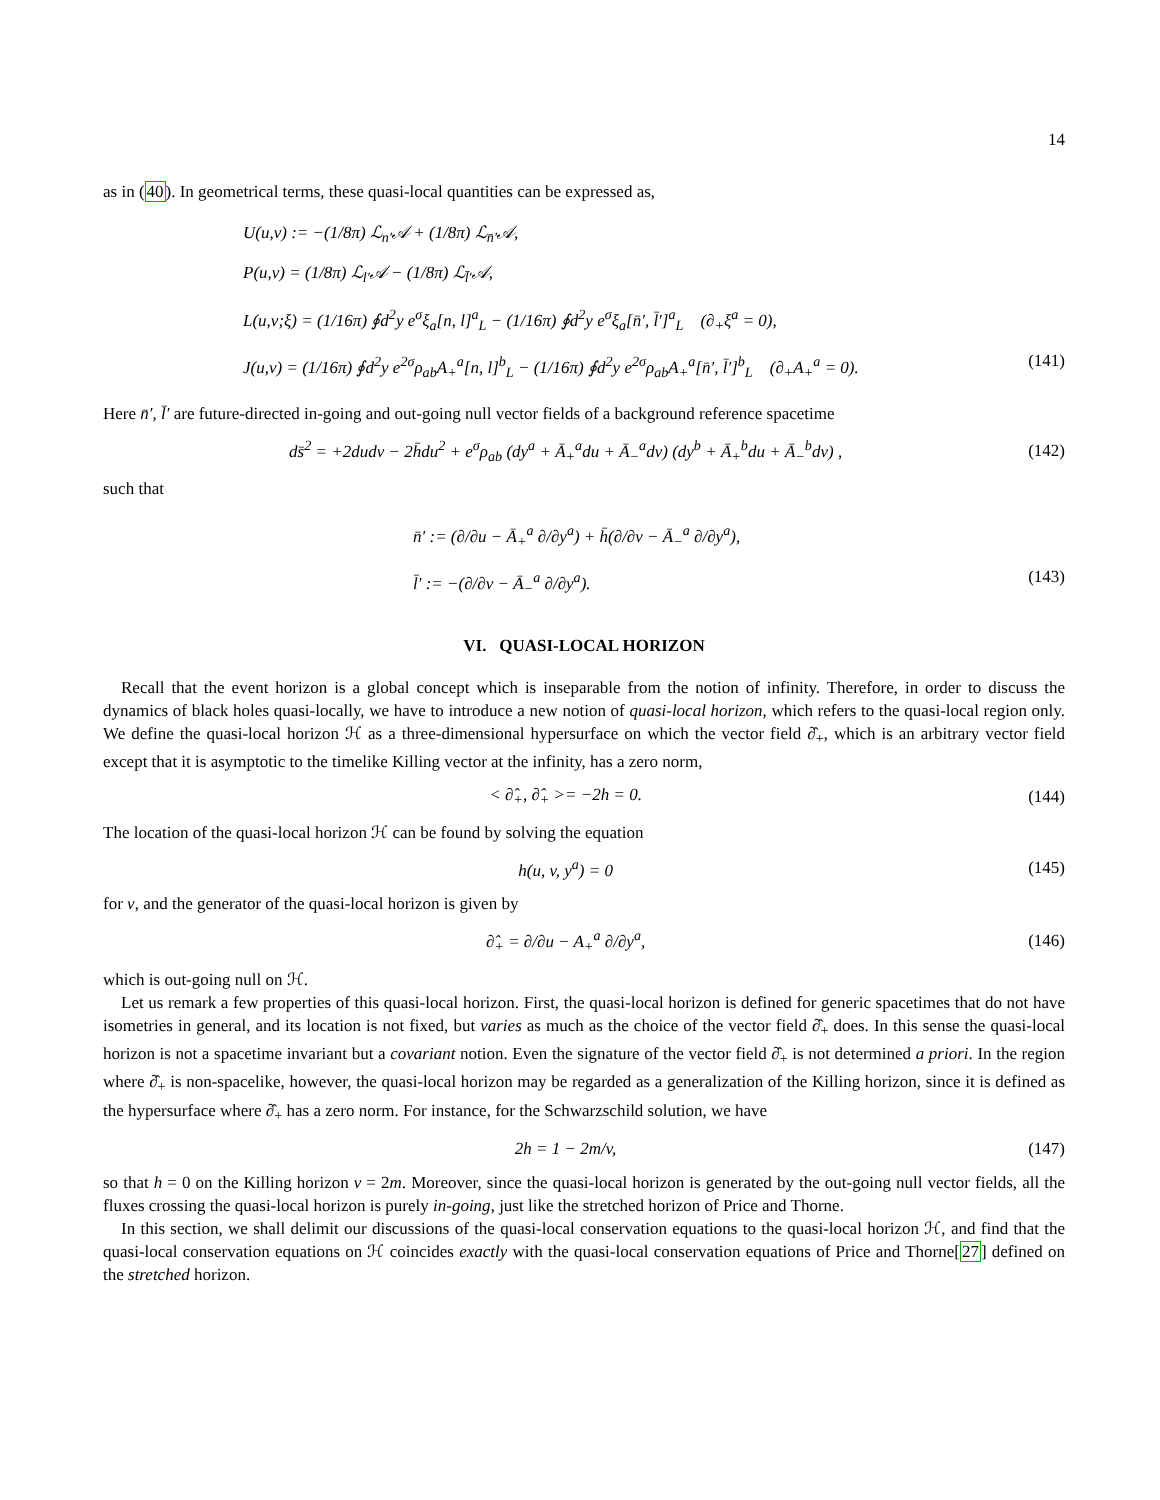14
as in (40). In geometrical terms, these quasi-local quantities can be expressed as,
U(u,v) := −(1/8π) ℒ<sub>n′</sub>𝒜 + (1/8π) ℒ<sub>n̄′</sub>𝒜,
P(u,v) = (1/8π) ℒ<sub>l′</sub>𝒜 − (1/8π) ℒ<sub>l̄′</sub>𝒜,
L(u,v;ξ) = (1/16π) ∮d<sup>2</sup>y e<sup>σ</sup>ξ<sub>a</sub>[n, l]<sup>a</sup><sub>L</sub> − (1/16π) ∮d<sup>2</sup>y e<sup>σ</sup>ξ<sub>a</sub>[n̄′, l̄′]<sup>a</sup><sub>L</sub> (∂<sub>+</sub>ξ<sup>a</sup> = 0),
J(u,v) = (1/16π) ∮d<sup>2</sup>y e<sup>2σ</sup>ρ<sub>ab</sub>A<sub>+</sub><sup>a</sup>[n, l]<sup>b</sup><sub>L</sub> − (1/16π) ∮d<sup>2</sup>y e<sup>2σ</sup>ρ<sub>ab</sub>A<sub>+</sub><sup>a</sup>[n̄′, l̄′]<sup>b</sup><sub>L</sub> (∂<sub>+</sub>A<sub>+</sub><sup>a</sup> = 0). (141)
Here n̄′, l̄′ are future-directed in-going and out-going null vector fields of a background reference spacetime
ds̄<sup>2</sup> = +2dudv − 2h̄du<sup>2</sup> + e<sup>σ</sup>ρ<sub>ab</sub> (dy<sup>a</sup> + Ā<sub>+</sub><sup>a</sup>du + Ā<sub>−</sub><sup>a</sup>dv) (dy<sup>b</sup> + Ā<sub>+</sub><sup>b</sup>du + Ā<sub>−</sub><sup>b</sup>dv) , (142)
such that
n̄′ := (∂/∂u − Ā<sub>+</sub><sup>a</sup> ∂/∂y<sup>a</sup>) + h̄(∂/∂v − Ā<sub>−</sub><sup>a</sup> ∂/∂y<sup>a</sup>),
l̄′ := −(∂/∂v − Ā<sub>−</sub><sup>a</sup> ∂/∂y<sup>a</sup>). (143)
VI. QUASI-LOCAL HORIZON
Recall that the event horizon is a global concept which is inseparable from the notion of infinity. Therefore, in order to discuss the dynamics of black holes quasi-locally, we have to introduce a new notion of quasi-local horizon, which refers to the quasi-local region only. We define the quasi-local horizon ℋ as a three-dimensional hypersurface on which the vector field ∂̂<sub>+</sub>, which is an arbitrary vector field except that it is asymptotic to the timelike Killing vector at the infinity, has a zero norm,
< ∂̂<sub>+</sub>, ∂̂<sub>+</sub> >= −2h = 0. (144)
The location of the quasi-local horizon ℋ can be found by solving the equation
h(u, v, y<sup>a</sup>) = 0 (145)
for v, and the generator of the quasi-local horizon is given by
∂̂<sub>+</sub> = ∂/∂u − A<sub>+</sub><sup>a</sup> ∂/∂y<sup>a</sup>, (146)
which is out-going null on ℋ.
Let us remark a few properties of this quasi-local horizon. First, the quasi-local horizon is defined for generic spacetimes that do not have isometries in general, and its location is not fixed, but varies as much as the choice of the vector field ∂̂<sub>+</sub> does. In this sense the quasi-local horizon is not a spacetime invariant but a covariant notion. Even the signature of the vector field ∂̂<sub>+</sub> is not determined a priori. In the region where ∂̂<sub>+</sub> is non-spacelike, however, the quasi-local horizon may be regarded as a generalization of the Killing horizon, since it is defined as the hypersurface where ∂̂<sub>+</sub> has a zero norm. For instance, for the Schwarzschild solution, we have
2h = 1 − 2m/v, (147)
so that h = 0 on the Killing horizon v = 2m. Moreover, since the quasi-local horizon is generated by the out-going null vector fields, all the fluxes crossing the quasi-local horizon is purely in-going, just like the stretched horizon of Price and Thorne.
In this section, we shall delimit our discussions of the quasi-local conservation equations to the quasi-local horizon ℋ, and find that the quasi-local conservation equations on ℋ coincides exactly with the quasi-local conservation equations of Price and Thorne[27] defined on the stretched horizon.